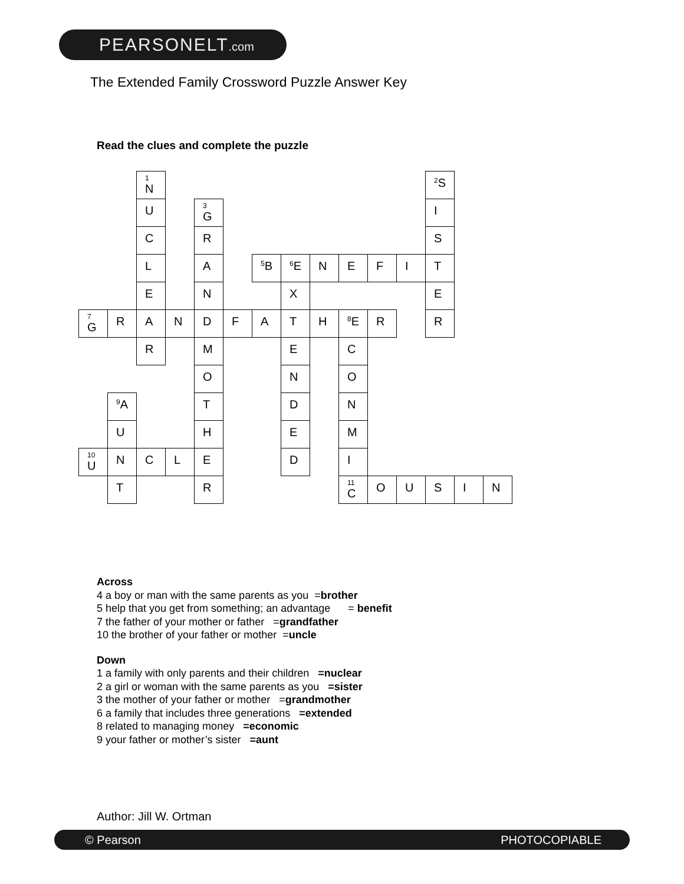PEARSONELT.com
The Extended Family Crossword Puzzle Answer Key
Read the clues and complete the puzzle
| | | 1 N | | | | | | | | | | <sup>2</sup> S | | |
| | | U | | 3 G | | | | | | | | I | | |
| | | C | | R | | | | | | | | S | | |
| | | L | | A | | <sup>5</sup>B | <sup>6</sup> E | N | E | F | I | T | | |
| | | E | | N | | | X | | | | | E | | |
| 7 G | R | A | N | D | F | A | T | H | <sup>8</sup> E | R | | R | | |
| | | R | | M | | | E | | C | | | | | |
| | | | | O | | | N | | O | | | | | |
| | <sup>9</sup> A | | | T | | | D | | N | | | | | |
| | U | | | H | | | E | | M | | | | | |
| 10 U | N | C | L | E | | | D | | I | | | | | |
| | T | | | R | | | | | 11 C | O | U | S | I | N |
Across
4 a boy or man with the same parents as you =brother
5 help that you get from something; an advantage = benefit
7 the father of your mother or father =grandfather
10 the brother of your father or mother =uncle
Down
1 a family with only parents and their children =nuclear
2 a girl or woman with the same parents as you =sister
3 the mother of your father or mother =grandmother
6 a family that includes three generations =extended
8 related to managing money =economic
9 your father or mother’s sister =aunt
Author: Jill W. Ortman
© Pearson PHOTOCOPIABLE